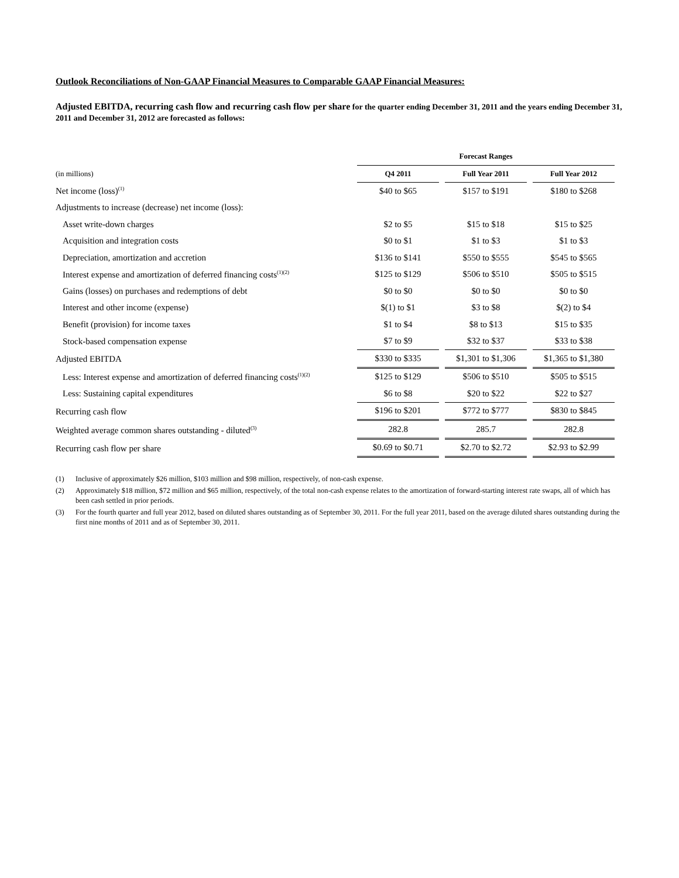Outlook Reconciliations of Non-GAAP Financial Measures to Comparable GAAP Financial Measures:
Adjusted EBITDA, recurring cash flow and recurring cash flow per share for the quarter ending December 31, 2011 and the years ending December 31, 2011 and December 31, 2012 are forecasted as follows:
| | Forecast Ranges | | |
| (in millions) | Q4 2011 | Full Year 2011 | Full Year 2012 |
| Net income (loss)<sup>(1)</sup> | $40 to $65 | $157 to $191 | $180 to $268 |
| Adjustments to increase (decrease) net income (loss): | | | |
| Asset write-down charges | $2 to $5 | $15 to $18 | $15 to $25 |
| Acquisition and integration costs | $0 to $1 | $1 to $3 | $1 to $3 |
| Depreciation, amortization and accretion | $136 to $141 | $550 to $555 | $545 to $565 |
| Interest expense and amortization of deferred financing costs<sup>(1)(2)</sup> | $125 to $129 | $506 to $510 | $505 to $515 |
| Gains (losses) on purchases and redemptions of debt | $0 to $0 | $0 to $0 | $0 to $0 |
| Interest and other income (expense) | $(1) to $1 | $3 to $8 | $(2) to $4 |
| Benefit (provision) for income taxes | $1 to $4 | $8 to $13 | $15 to $35 |
| Stock-based compensation expense | $7 to $9 | $32 to $37 | $33 to $38 |
| Adjusted EBITDA | $330 to $335 | $1,301 to $1,306 | $1,365 to $1,380 |
| Less: Interest expense and amortization of deferred financing costs<sup>(1)(2)</sup> | $125 to $129 | $506 to $510 | $505 to $515 |
| Less: Sustaining capital expenditures | $6 to $8 | $20 to $22 | $22 to $27 |
| Recurring cash flow | $196 to $201 | $772 to $777 | $830 to $845 |
| Weighted average common shares outstanding - diluted<sup>(3)</sup> | 282.8 | 285.7 | 282.8 |
| Recurring cash flow per share | $0.69 to $0.71 | $2.70 to $2.72 | $2.93 to $2.99 |
(1) Inclusive of approximately $26 million, $103 million and $98 million, respectively, of non-cash expense.
(2) Approximately $18 million, $72 million and $65 million, respectively, of the total non-cash expense relates to the amortization of forward-starting interest rate swaps, all of which has been cash settled in prior periods.
(3) For the fourth quarter and full year 2012, based on diluted shares outstanding as of September 30, 2011. For the full year 2011, based on the average diluted shares outstanding during the first nine months of 2011 and as of September 30, 2011.